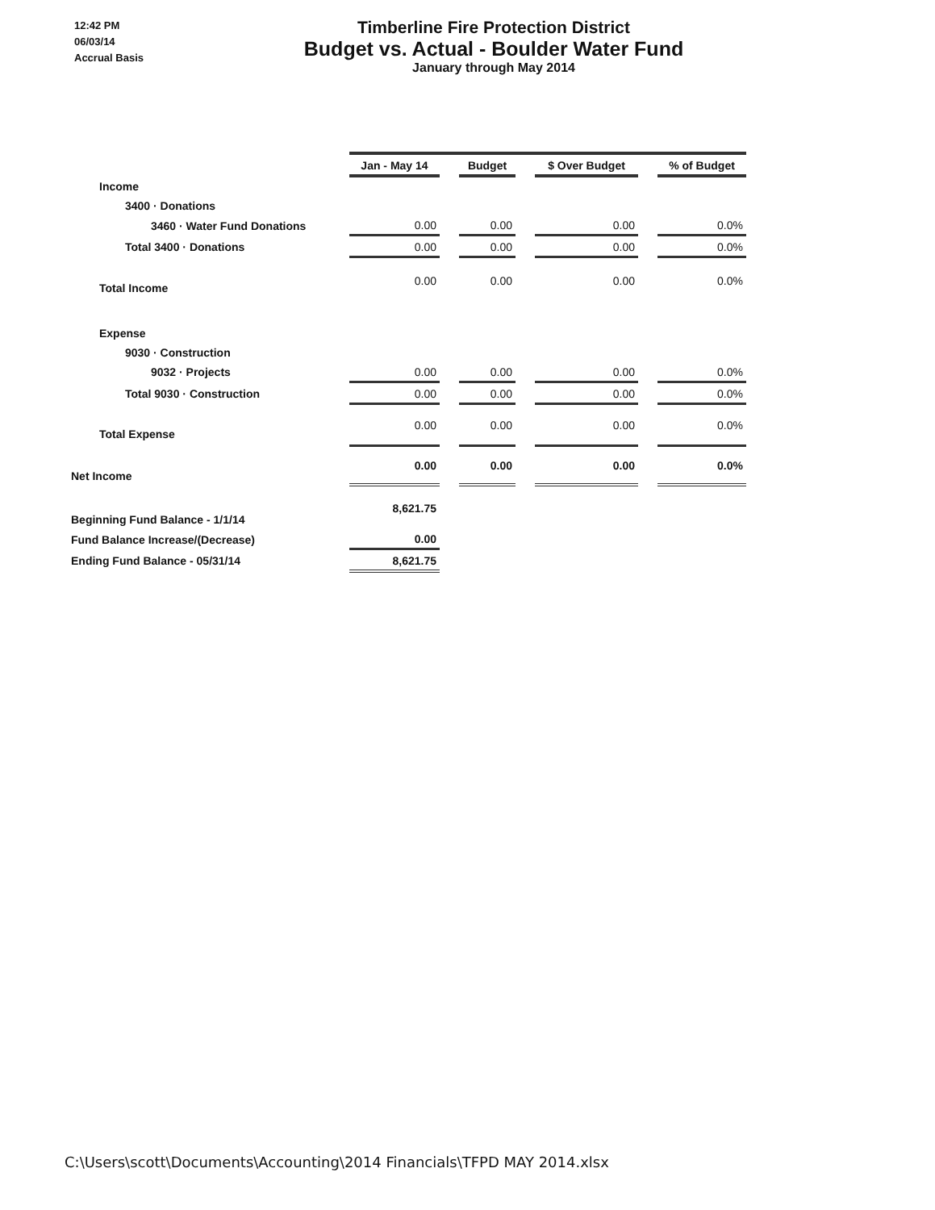12:42 PM
06/03/14
Accrual Basis
Timberline Fire Protection District
Budget vs. Actual - Boulder Water Fund
January through May 2014
| | Jan - May 14 | | Budget | | $ Over Budget | | % of Budget |
| Income | | | | | | | |
| 3400 · Donations | | | | | | | |
| 3460 · Water Fund Donations | 0.00 | | 0.00 | | 0.00 | | 0.0% |
| Total 3400 · Donations | 0.00 | | 0.00 | | 0.00 | | 0.0% |
| Total Income | 0.00 | | 0.00 | | 0.00 | | 0.0% |
| Expense | | | | | | | |
| 9030 · Construction | | | | | | | |
| 9032 · Projects | 0.00 | | 0.00 | | 0.00 | | 0.0% |
| Total 9030 · Construction | 0.00 | | 0.00 | | 0.00 | | 0.0% |
| Total Expense | 0.00 | | 0.00 | | 0.00 | | 0.0% |
| Net Income | 0.00 | | 0.00 | | 0.00 | | 0.0% |
| Beginning Fund Balance - 1/1/14 | 8,621.75 | | | | | | |
| Fund Balance Increase/(Decrease) | 0.00 | | | | | | |
| Ending Fund Balance - 05/31/14 | 8,621.75 | | | | | | |
C:\Users\scott\Documents\Accounting\2014 Financials\TFPD MAY 2014.xlsx